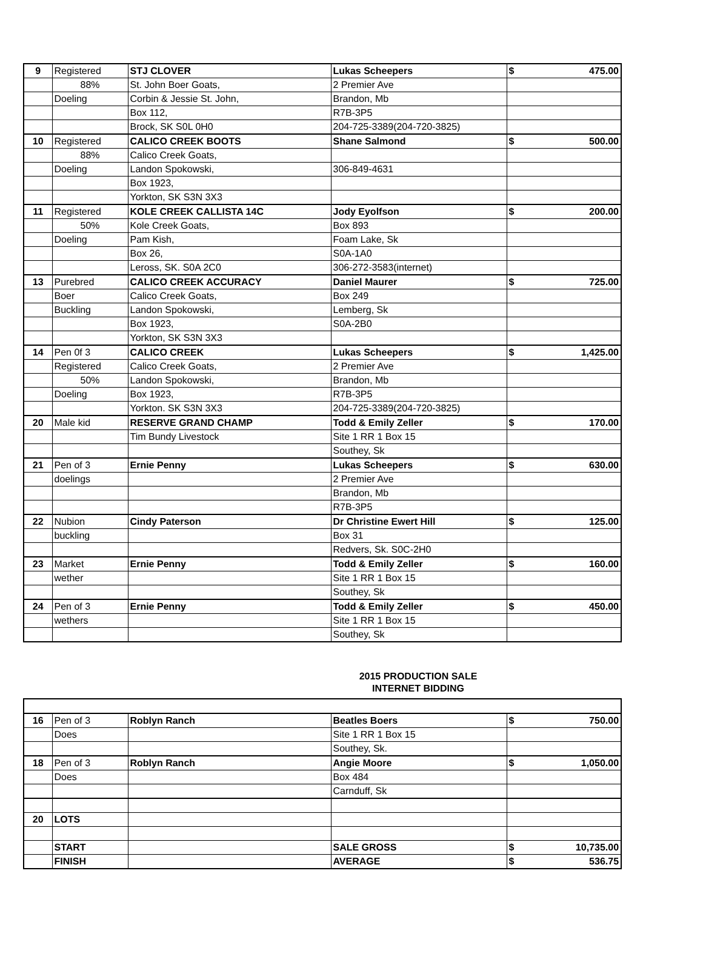| 9 | Registered | STJ CLOVER | Lukas Scheepers | $ 475.00 |
| | 88% | St. John Boer Goats, | 2 Premier Ave | |
| | Doeling | Corbin & Jessie St. John, | Brandon, Mb | |
| | | Box 112, | R7B-3P5 | |
| | | Brock, SK S0L 0H0 | 204-725-3389(204-720-3825) | |
| 10 | Registered | CALICO CREEK BOOTS | Shane Salmond | $ 500.00 |
| | 88% | Calico Creek Goats, | | |
| | Doeling | Landon Spokowski, | 306-849-4631 | |
| | | Box 1923, | | |
| | | Yorkton, SK S3N 3X3 | | |
| 11 | Registered | KOLE CREEK CALLISTA 14C | Jody Eyolfson | $ 200.00 |
| | 50% | Kole Creek Goats, | Box 893 | |
| | Doeling | Pam Kish, | Foam Lake, Sk | |
| | | Box 26, | S0A-1A0 | |
| | | Leross, SK. S0A 2C0 | 306-272-3583(internet) | |
| 13 | Purebred | CALICO CREEK ACCURACY | Daniel Maurer | $ 725.00 |
| | Boer | Calico Creek Goats, | Box 249 | |
| | Buckling | Landon Spokowski, | Lemberg, Sk | |
| | | Box 1923, | S0A-2B0 | |
| | | Yorkton, SK S3N 3X3 | | |
| 14 | Pen 0f 3 | CALICO CREEK | Lukas Scheepers | $ 1,425.00 |
| | Registered | Calico Creek Goats, | 2 Premier Ave | |
| | 50% | Landon Spokowski, | Brandon, Mb | |
| | Doeling | Box 1923, | R7B-3P5 | |
| | | Yorkton. SK S3N 3X3 | 204-725-3389(204-720-3825) | |
| 20 | Male kid | RESERVE GRAND CHAMP | Todd & Emily Zeller | $ 170.00 |
| | | Tim Bundy Livestock | Site 1 RR 1 Box 15 | |
| | | | Southey, Sk | |
| 21 | Pen of 3 | Ernie Penny | Lukas Scheepers | $ 630.00 |
| | doelings | | 2 Premier Ave | |
| | | | Brandon, Mb | |
| | | | R7B-3P5 | |
| 22 | Nubion | Cindy Paterson | Dr Christine Ewert Hill | $ 125.00 |
| | buckling | | Box 31 | |
| | | | Redvers, Sk. S0C-2H0 | |
| 23 | Market | Ernie Penny | Todd & Emily Zeller | $ 160.00 |
| | wether | | Site 1 RR 1 Box 15 | |
| | | | Southey, Sk | |
| 24 | Pen of 3 | Ernie Penny | Todd & Emily Zeller | $ 450.00 |
| | wethers | | Site 1 RR 1 Box 15 | |
| | | | Southey, Sk | |
2015 PRODUCTION SALE
INTERNET BIDDING
| 16 | Pen of 3 | Roblyn Ranch | Beatles Boers | $ 750.00 |
| | Does | | Site 1 RR 1 Box 15 | |
| | | | Southey, Sk. | |
| 18 | Pen of 3 | Roblyn Ranch | Angie Moore | $ 1,050.00 |
| | Does | | Box 484 | |
| | | | Carnduff, Sk | |
| 20 | LOTS | | | |
| | START | | SALE GROSS | $ 10,735.00 |
| | FINISH | | AVERAGE | $ 536.75 |